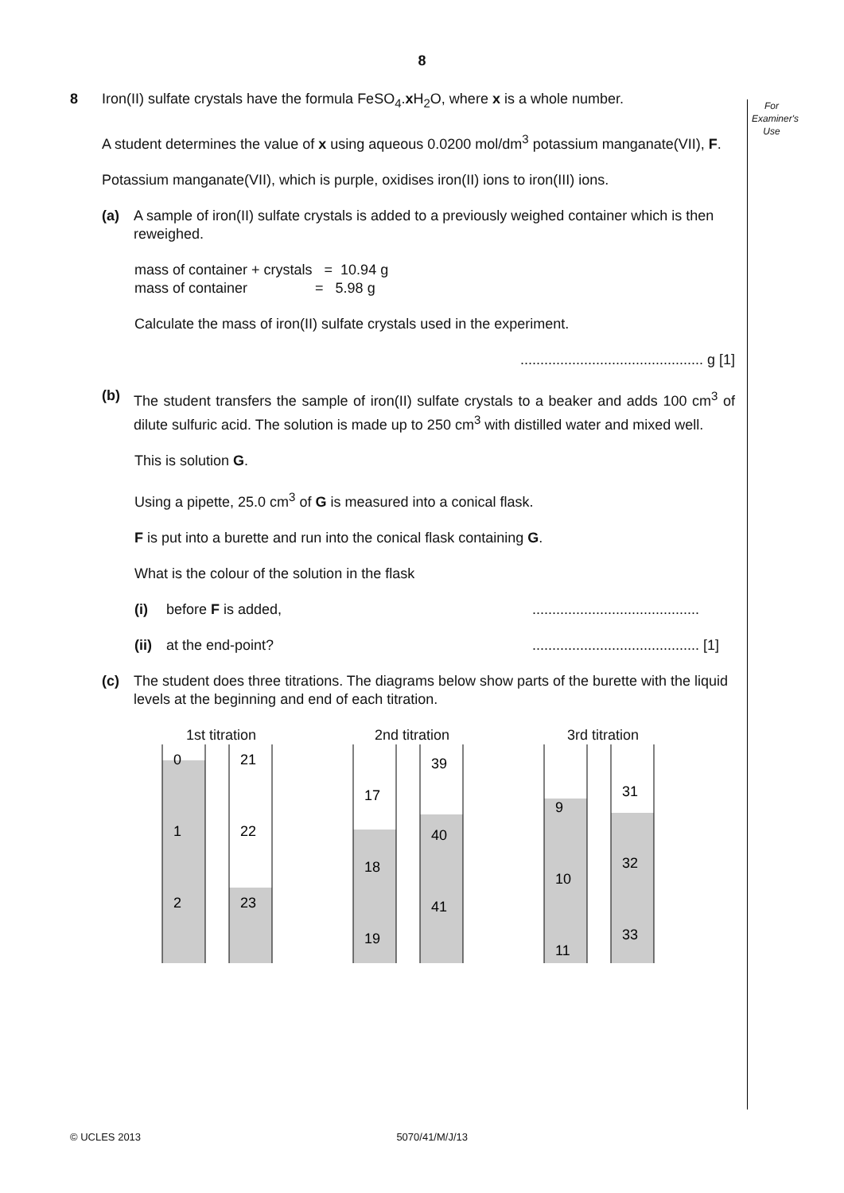8
For
Examiner's
Use
8 Iron(II) sulfate crystals have the formula FeSO<sub>4</sub>.x H<sub>2</sub>O, where x is a whole number.
A student determines the value of x using aqueous 0.0200 mol/dm<sup>3</sup> potassium manganate(VII), F.
Potassium manganate(VII), which is purple, oxidises iron(II) ions to iron(III) ions.
(a) A sample of iron(II) sulfate crystals is added to a previously weighed container which is then reweighed.
mass of container + crystals = 10.94 g
mass of container = 5.98 g
Calculate the mass of iron(II) sulfate crystals used in the experiment.
.............................................. g [1]
(b) The student transfers the sample of iron(II) sulfate crystals to a beaker and adds 100 cm<sup>3</sup> of dilute sulfuric acid. The solution is made up to 250 cm<sup>3</sup> with distilled water and mixed well.
This is solution G.
Using a pipette, 25.0 cm<sup>3</sup> of G is measured into a conical flask.
F is put into a burette and run into the conical flask containing G.
What is the colour of the solution in the flask
(i) before F is added, ..........................................
(ii)
at the end-point? .......................................... [1]
(c) The student does three titrations. The diagrams below show parts of the burette with the liquid levels at the beginning and end of each titration.
1st titration
0
1
2
21
22
23
2nd titration
17
18
19
39
40
41
3rd titration
9
10
11
31
32
33
© UCLES 2013 5070/41/M/J/13